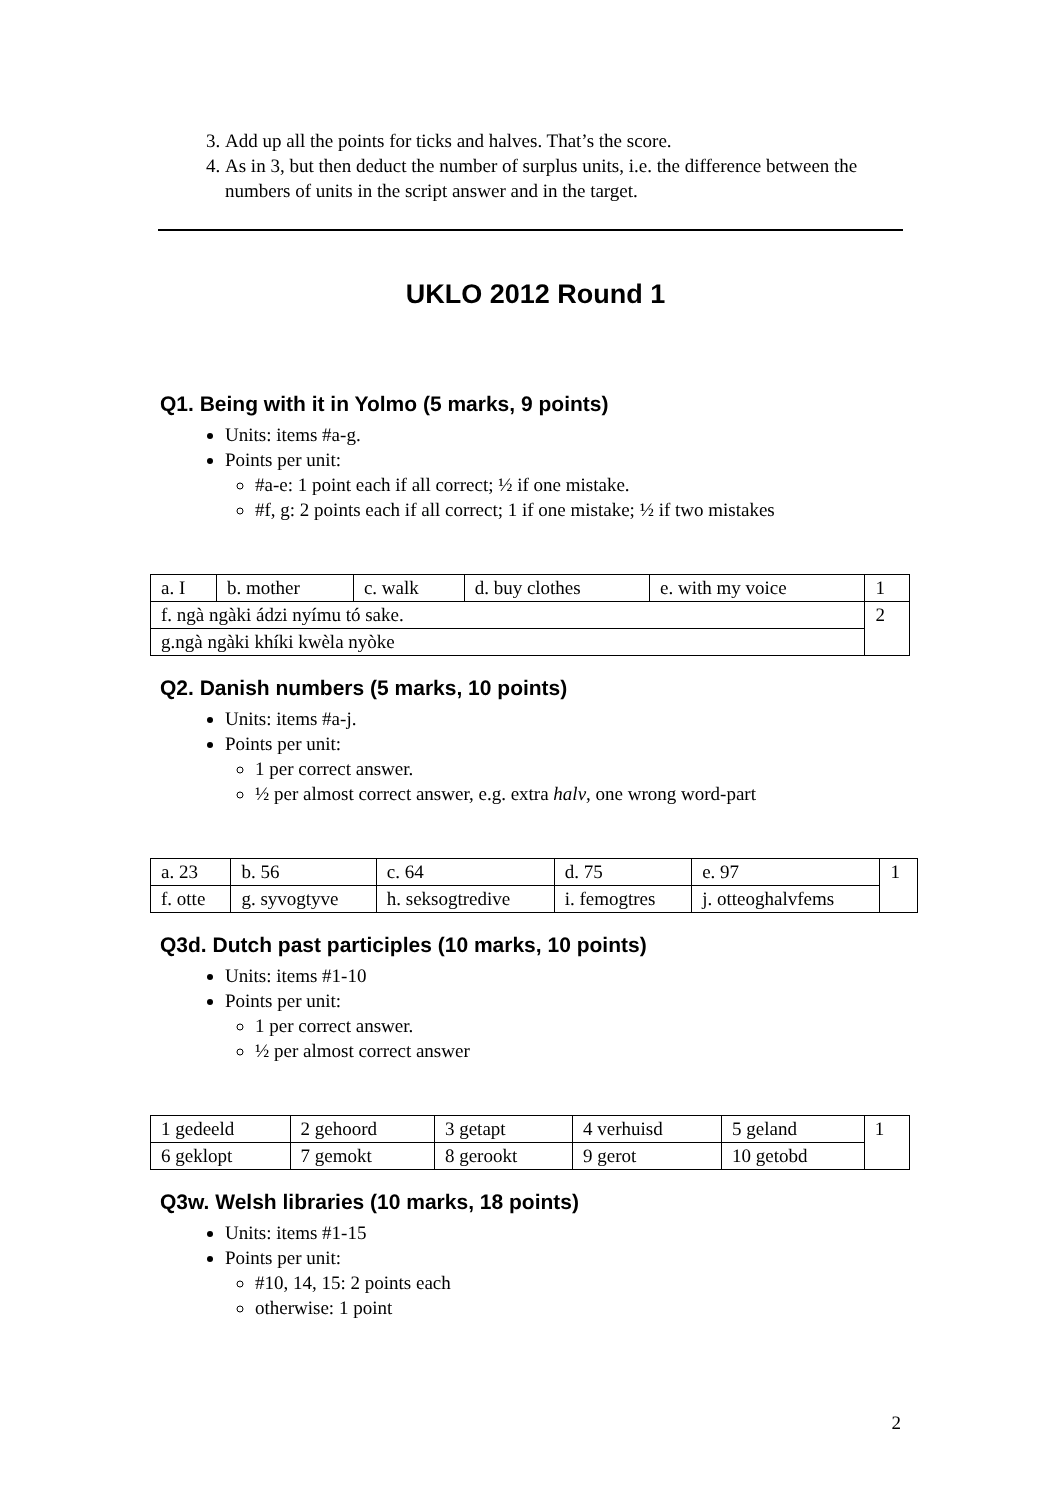3. Add up all the points for ticks and halves. That’s the score.
4. As in 3, but then deduct the number of surplus units, i.e. the difference between the numbers of units in the script answer and in the target.
UKLO 2012 Round 1
Q1. Being with it in Yolmo (5 marks, 9 points)
Units: items #a-g.
Points per unit:
#a-e: 1 point each if all correct; ½ if one mistake.
#f, g: 2 points each if all correct; 1 if one mistake; ½ if two mistakes
| a. I | b. mother | c. walk | d. buy clothes | e. with my voice | 1 |
| f. ngà ngàki ádzi nyímu tó sake. | | | | | 2 |
| g.ngà ngàki khíki kwèla nyòke | | | | | |
Q2. Danish numbers (5 marks, 10 points)
Units: items #a-j.
Points per unit:
1 per correct answer.
½ per almost correct answer, e.g. extra halv, one wrong word-part
| a. 23 | b. 56 | c. 64 | d. 75 | e. 97 | 1 |
| f. otte | g. syvogtyve | h. seksogtredive | i. femogtres | j. otteoghalvfems | |
Q3d. Dutch past participles (10 marks, 10 points)
Units: items #1-10
Points per unit:
1 per correct answer.
½ per almost correct answer
| 1 gedeeld | 2 gehoord | 3 getapt | 4 verhuisd | 5 geland | 1 |
| 6 geklopt | 7 gemokt | 8 gerookt | 9 gerot | 10 getobd | |
Q3w. Welsh libraries (10 marks, 18 points)
Units: items #1-15
Points per unit:
#10, 14, 15: 2 points each
otherwise: 1 point
2